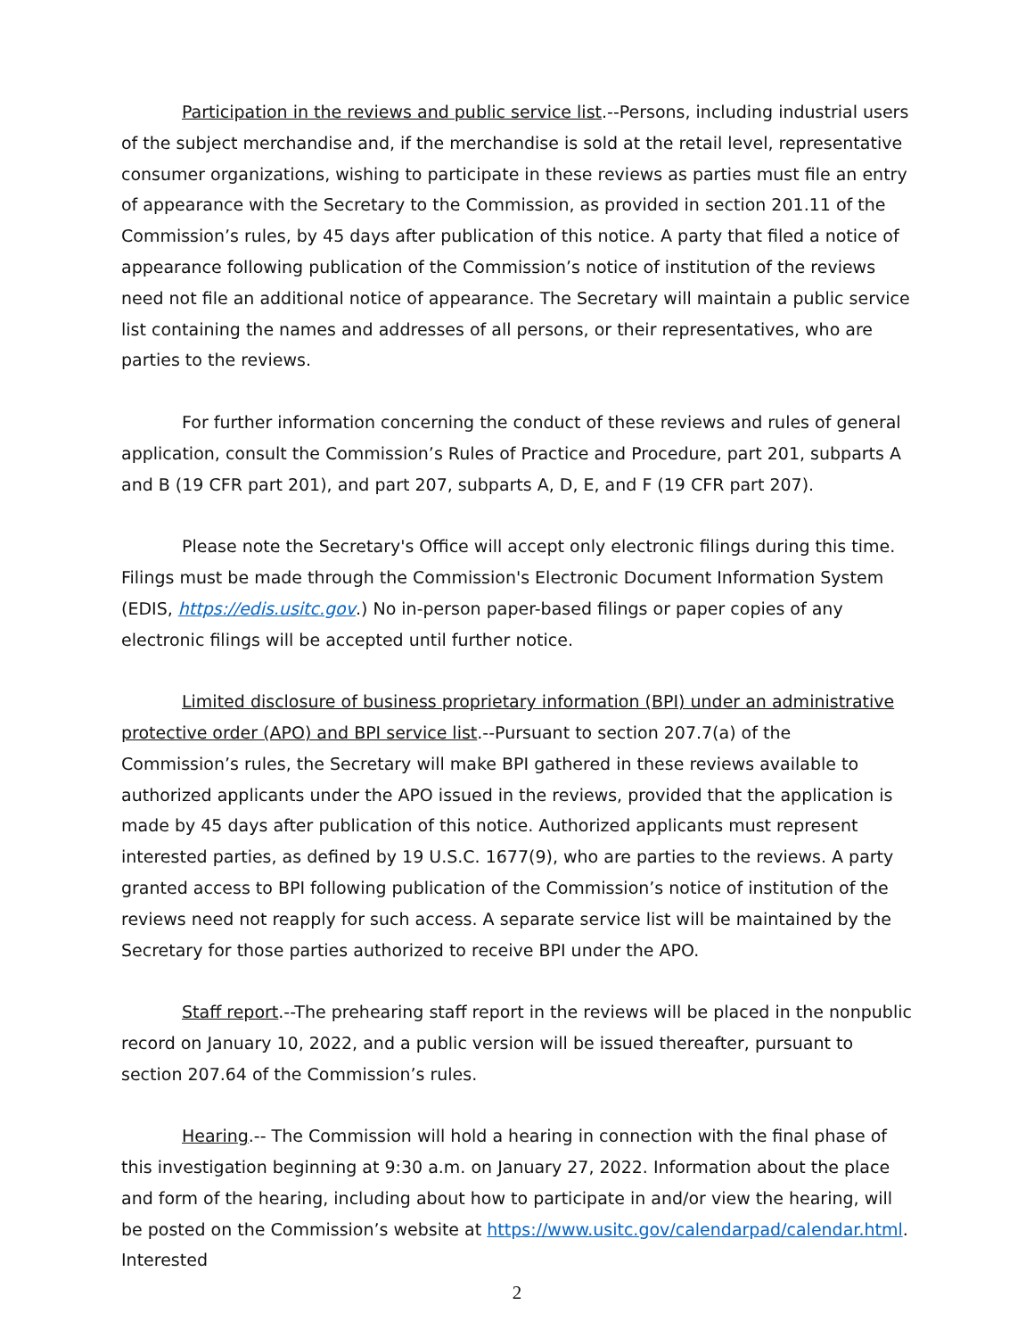Participation in the reviews and public service list.--Persons, including industrial users of the subject merchandise and, if the merchandise is sold at the retail level, representative consumer organizations, wishing to participate in these reviews as parties must file an entry of appearance with the Secretary to the Commission, as provided in section 201.11 of the Commission’s rules, by 45 days after publication of this notice. A party that filed a notice of appearance following publication of the Commission’s notice of institution of the reviews need not file an additional notice of appearance. The Secretary will maintain a public service list containing the names and addresses of all persons, or their representatives, who are parties to the reviews.
For further information concerning the conduct of these reviews and rules of general application, consult the Commission’s Rules of Practice and Procedure, part 201, subparts A and B (19 CFR part 201), and part 207, subparts A, D, E, and F (19 CFR part 207).
Please note the Secretary's Office will accept only electronic filings during this time. Filings must be made through the Commission's Electronic Document Information System (EDIS, https://edis.usitc.gov.) No in-person paper-based filings or paper copies of any electronic filings will be accepted until further notice.
Limited disclosure of business proprietary information (BPI) under an administrative protective order (APO) and BPI service list.--Pursuant to section 207.7(a) of the Commission’s rules, the Secretary will make BPI gathered in these reviews available to authorized applicants under the APO issued in the reviews, provided that the application is made by 45 days after publication of this notice. Authorized applicants must represent interested parties, as defined by 19 U.S.C. 1677(9), who are parties to the reviews. A party granted access to BPI following publication of the Commission’s notice of institution of the reviews need not reapply for such access. A separate service list will be maintained by the Secretary for those parties authorized to receive BPI under the APO.
Staff report.--The prehearing staff report in the reviews will be placed in the nonpublic record on January 10, 2022, and a public version will be issued thereafter, pursuant to section 207.64 of the Commission’s rules.
Hearing.-- The Commission will hold a hearing in connection with the final phase of this investigation beginning at 9:30 a.m. on January 27, 2022. Information about the place and form of the hearing, including about how to participate in and/or view the hearing, will be posted on the Commission’s website at https://www.usitc.gov/calendarpad/calendar.html. Interested
2